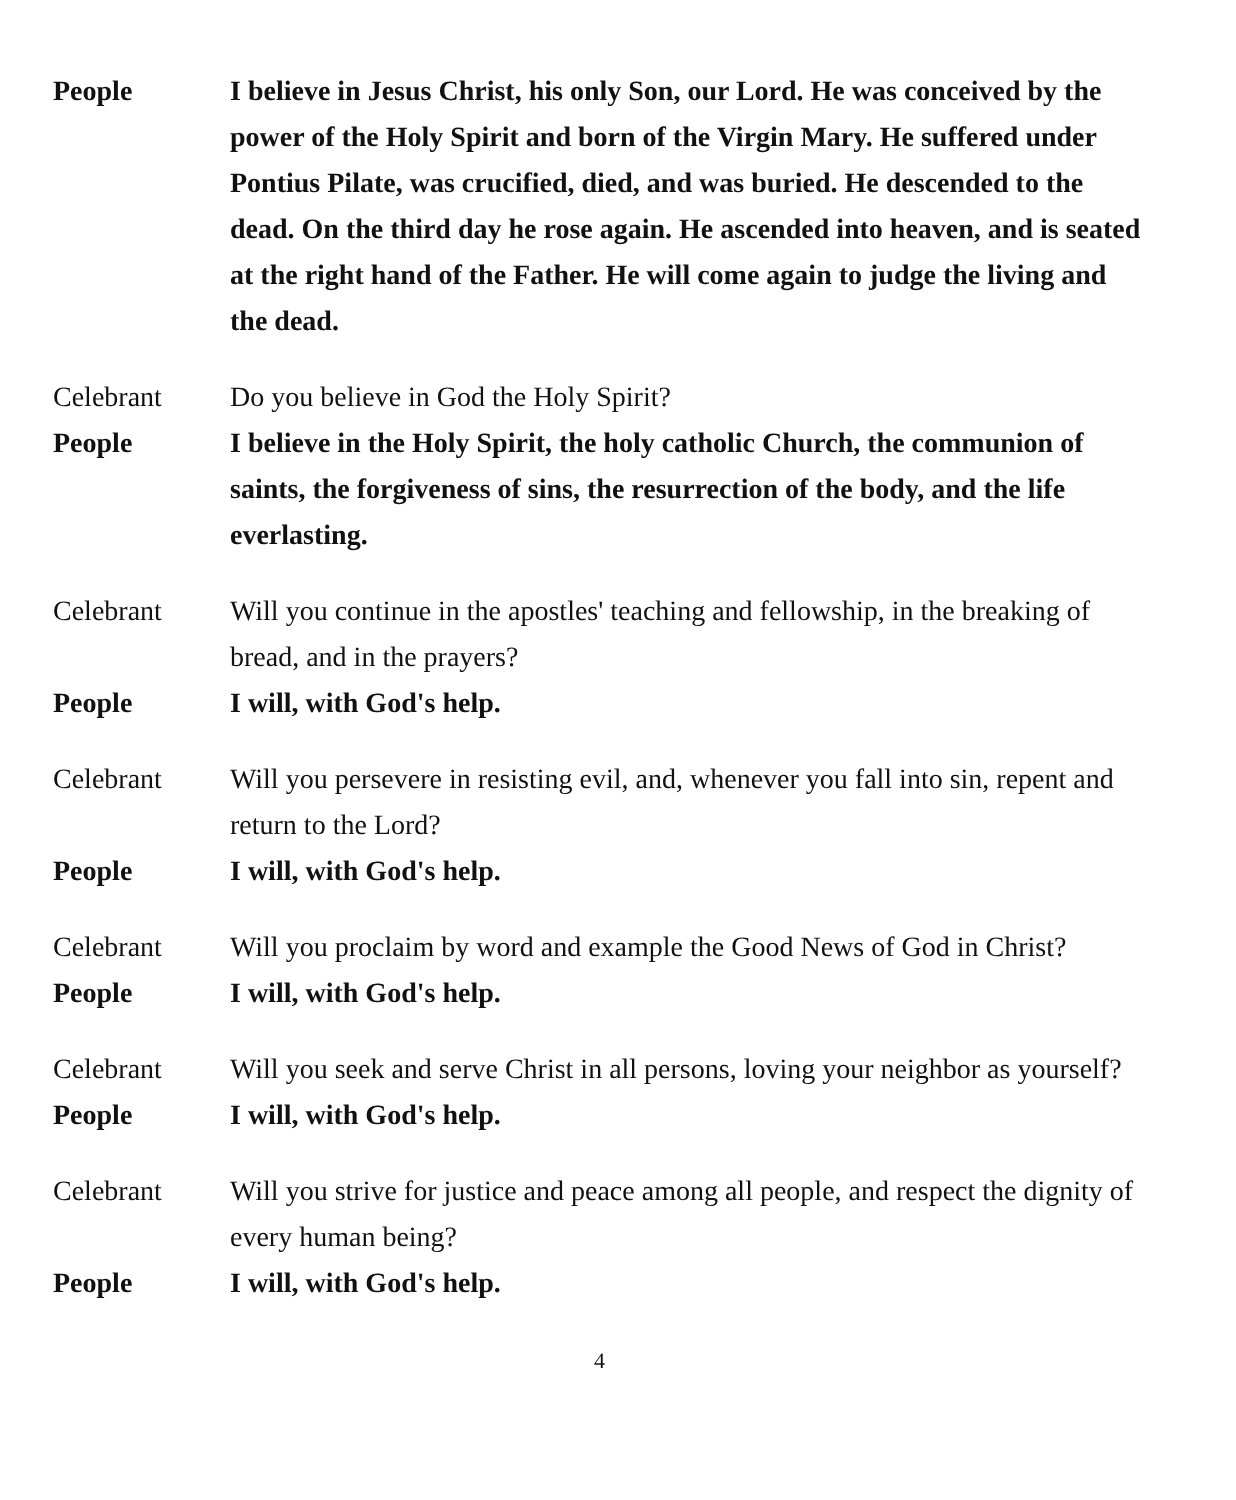People I believe in Jesus Christ, his only Son, our Lord. He was conceived by the power of the Holy Spirit and born of the Virgin Mary. He suffered under Pontius Pilate, was crucified, died, and was buried. He descended to the dead. On the third day he rose again. He ascended into heaven, and is seated at the right hand of the Father. He will come again to judge the living and the dead.
Celebrant Do you believe in God the Holy Spirit?
People I believe in the Holy Spirit, the holy catholic Church, the communion of saints, the forgiveness of sins, the resurrection of the body, and the life everlasting.
Celebrant Will you continue in the apostles' teaching and fellowship, in the breaking of bread, and in the prayers?
People I will, with God's help.
Celebrant Will you persevere in resisting evil, and, whenever you fall into sin, repent and return to the Lord?
People I will, with God's help.
Celebrant Will you proclaim by word and example the Good News of God in Christ?
People I will, with God's help.
Celebrant Will you seek and serve Christ in all persons, loving your neighbor as yourself?
People I will, with God's help.
Celebrant Will you strive for justice and peace among all people, and respect the dignity of every human being?
People I will, with God's help.
4